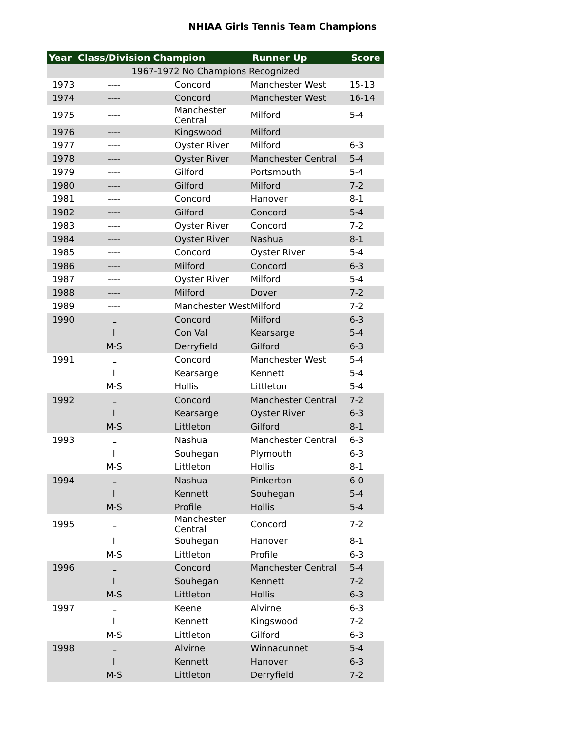NHIAA Girls Tennis Team Champions
| Year | Class/Division | Champion | Runner Up | Score |
| --- | --- | --- | --- | --- |
| 1967-1972 No Champions Recognized | | | | |
| 1973 | ---- | Concord | Manchester West | 15-13 |
| 1974 | ---- | Concord | Manchester West | 16-14 |
| 1975 | ---- | Manchester Central | Milford | 5-4 |
| 1976 | ---- | Kingswood | Milford | |
| 1977 | ---- | Oyster River | Milford | 6-3 |
| 1978 | ---- | Oyster River | Manchester Central | 5-4 |
| 1979 | ---- | Gilford | Portsmouth | 5-4 |
| 1980 | ---- | Gilford | Milford | 7-2 |
| 1981 | ---- | Concord | Hanover | 8-1 |
| 1982 | ---- | Gilford | Concord | 5-4 |
| 1983 | ---- | Oyster River | Concord | 7-2 |
| 1984 | ---- | Oyster River | Nashua | 8-1 |
| 1985 | ---- | Concord | Oyster River | 5-4 |
| 1986 | ---- | Milford | Concord | 6-3 |
| 1987 | ---- | Oyster River | Milford | 5-4 |
| 1988 | ---- | Milford | Dover | 7-2 |
| 1989 | ---- | Manchester West | Milford | 7-2 |
| 1990 | L | Concord | Milford | 6-3 |
| | I | Con Val | Kearsarge | 5-4 |
| | M-S | Derryfield | Gilford | 6-3 |
| 1991 | L | Concord | Manchester West | 5-4 |
| | I | Kearsarge | Kennett | 5-4 |
| | M-S | Hollis | Littleton | 5-4 |
| 1992 | L | Concord | Manchester Central | 7-2 |
| | I | Kearsarge | Oyster River | 6-3 |
| | M-S | Littleton | Gilford | 8-1 |
| 1993 | L | Nashua | Manchester Central | 6-3 |
| | I | Souhegan | Plymouth | 6-3 |
| | M-S | Littleton | Hollis | 8-1 |
| 1994 | L | Nashua | Pinkerton | 6-0 |
| | I | Kennett | Souhegan | 5-4 |
| | M-S | Profile | Hollis | 5-4 |
| 1995 | L | Manchester Central | Concord | 7-2 |
| | I | Souhegan | Hanover | 8-1 |
| | M-S | Littleton | Profile | 6-3 |
| 1996 | L | Concord | Manchester Central | 5-4 |
| | I | Souhegan | Kennett | 7-2 |
| | M-S | Littleton | Hollis | 6-3 |
| 1997 | L | Keene | Alvirne | 6-3 |
| | I | Kennett | Kingswood | 7-2 |
| | M-S | Littleton | Gilford | 6-3 |
| 1998 | L | Alvirne | Winnacunnet | 5-4 |
| | I | Kennett | Hanover | 6-3 |
| | M-S | Littleton | Derryfield | 7-2 |